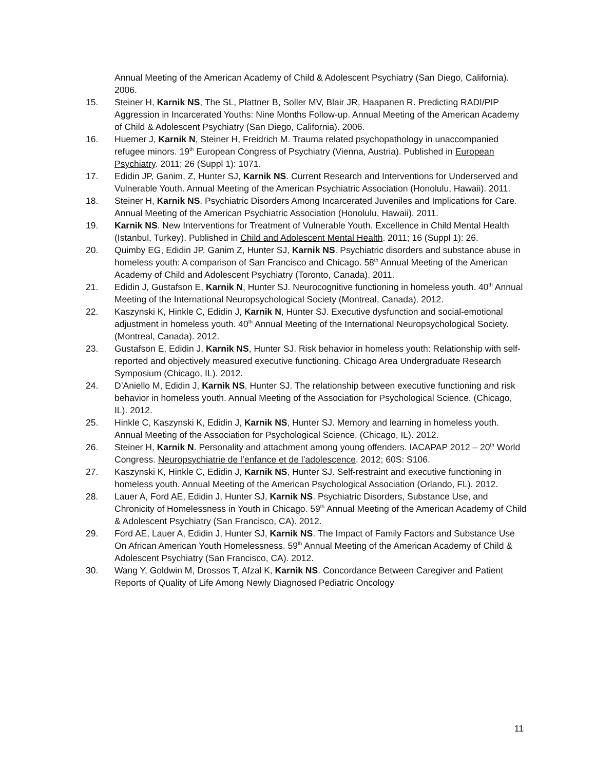Annual Meeting of the American Academy of Child & Adolescent Psychiatry (San Diego, California). 2006.
15. Steiner H, Karnik NS, The SL, Plattner B, Soller MV, Blair JR, Haapanen R. Predicting RADI/PIP Aggression in Incarcerated Youths: Nine Months Follow-up. Annual Meeting of the American Academy of Child & Adolescent Psychiatry (San Diego, California). 2006.
16. Huemer J, Karnik N, Steiner H, Freidrich M. Trauma related psychopathology in unaccompanied refugee minors. 19<sup>th</sup> European Congress of Psychiatry (Vienna, Austria). Published in European Psychiatry. 2011; 26 (Suppl 1): 1071.
17. Edidin JP, Ganim, Z, Hunter SJ, Karnik NS. Current Research and Interventions for Underserved and Vulnerable Youth. Annual Meeting of the American Psychiatric Association (Honolulu, Hawaii). 2011.
18. Steiner H, Karnik NS. Psychiatric Disorders Among Incarcerated Juveniles and Implications for Care. Annual Meeting of the American Psychiatric Association (Honolulu, Hawaii). 2011.
19. Karnik NS. New Interventions for Treatment of Vulnerable Youth. Excellence in Child Mental Health (Istanbul, Turkey). Published in Child and Adolescent Mental Health. 2011; 16 (Suppl 1): 26.
20. Quimby EG, Edidin JP, Ganim Z, Hunter SJ, Karnik NS. Psychiatric disorders and substance abuse in homeless youth: A comparison of San Francisco and Chicago. 58<sup>th</sup> Annual Meeting of the American Academy of Child and Adolescent Psychiatry (Toronto, Canada). 2011.
21. Edidin J, Gustafson E, Karnik N, Hunter SJ. Neurocognitive functioning in homeless youth. 40<sup>th</sup> Annual Meeting of the International Neuropsychological Society (Montreal, Canada). 2012.
22. Kaszynski K, Hinkle C, Edidin J, Karnik N, Hunter SJ. Executive dysfunction and social-emotional adjustment in homeless youth. 40<sup>th</sup> Annual Meeting of the International Neuropsychological Society. (Montreal, Canada). 2012.
23. Gustafson E, Edidin J, Karnik NS, Hunter SJ. Risk behavior in homeless youth: Relationship with self-reported and objectively measured executive functioning. Chicago Area Undergraduate Research Symposium (Chicago, IL). 2012.
24. D’Aniello M, Edidin J, Karnik NS, Hunter SJ. The relationship between executive functioning and risk behavior in homeless youth. Annual Meeting of the Association for Psychological Science. (Chicago, IL). 2012.
25. Hinkle C, Kaszynski K, Edidin J, Karnik NS, Hunter SJ. Memory and learning in homeless youth. Annual Meeting of the Association for Psychological Science. (Chicago, IL). 2012.
26. Steiner H, Karnik N. Personality and attachment among young offenders. IACAPAP 2012 – 20<sup>th</sup> World Congress. Neuropsychiatrie de l’enfance et de l’adolescence. 2012; 60S: S106.
27. Kaszynski K, Hinkle C, Edidin J, Karnik NS, Hunter SJ. Self-restraint and executive functioning in homeless youth. Annual Meeting of the American Psychological Association (Orlando, FL). 2012.
28. Lauer A, Ford AE, Edidin J, Hunter SJ, Karnik NS. Psychiatric Disorders, Substance Use, and Chronicity of Homelessness in Youth in Chicago. 59<sup>th</sup> Annual Meeting of the American Academy of Child & Adolescent Psychiatry (San Francisco, CA). 2012.
29. Ford AE, Lauer A, Edidin J, Hunter SJ, Karnik NS. The Impact of Family Factors and Substance Use On African American Youth Homelessness. 59<sup>th</sup> Annual Meeting of the American Academy of Child & Adolescent Psychiatry (San Francisco, CA). 2012.
30. Wang Y, Goldwin M, Drossos T, Afzal K, Karnik NS. Concordance Between Caregiver and Patient Reports of Quality of Life Among Newly Diagnosed Pediatric Oncology
11